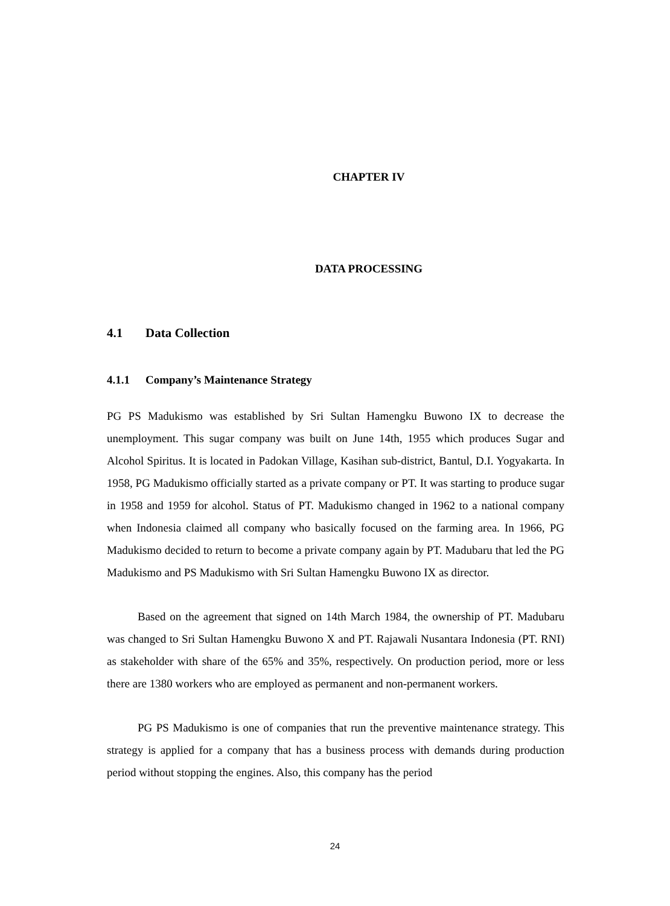CHAPTER IV
DATA PROCESSING
4.1 Data Collection
4.1.1 Company’s Maintenance Strategy
PG PS Madukismo was established by Sri Sultan Hamengku Buwono IX to decrease the unemployment. This sugar company was built on June 14th, 1955 which produces Sugar and Alcohol Spiritus. It is located in Padokan Village, Kasihan sub-district, Bantul, D.I. Yogyakarta. In 1958, PG Madukismo officially started as a private company or PT. It was starting to produce sugar in 1958 and 1959 for alcohol. Status of PT. Madukismo changed in 1962 to a national company when Indonesia claimed all company who basically focused on the farming area. In 1966, PG Madukismo decided to return to become a private company again by PT. Madubaru that led the PG Madukismo and PS Madukismo with Sri Sultan Hamengku Buwono IX as director.
Based on the agreement that signed on 14th March 1984, the ownership of PT. Madubaru was changed to Sri Sultan Hamengku Buwono X and PT. Rajawali Nusantara Indonesia (PT. RNI) as stakeholder with share of the 65% and 35%, respectively. On production period, more or less there are 1380 workers who are employed as permanent and non-permanent workers.
PG PS Madukismo is one of companies that run the preventive maintenance strategy. This strategy is applied for a company that has a business process with demands during production period without stopping the engines. Also, this company has the period
24